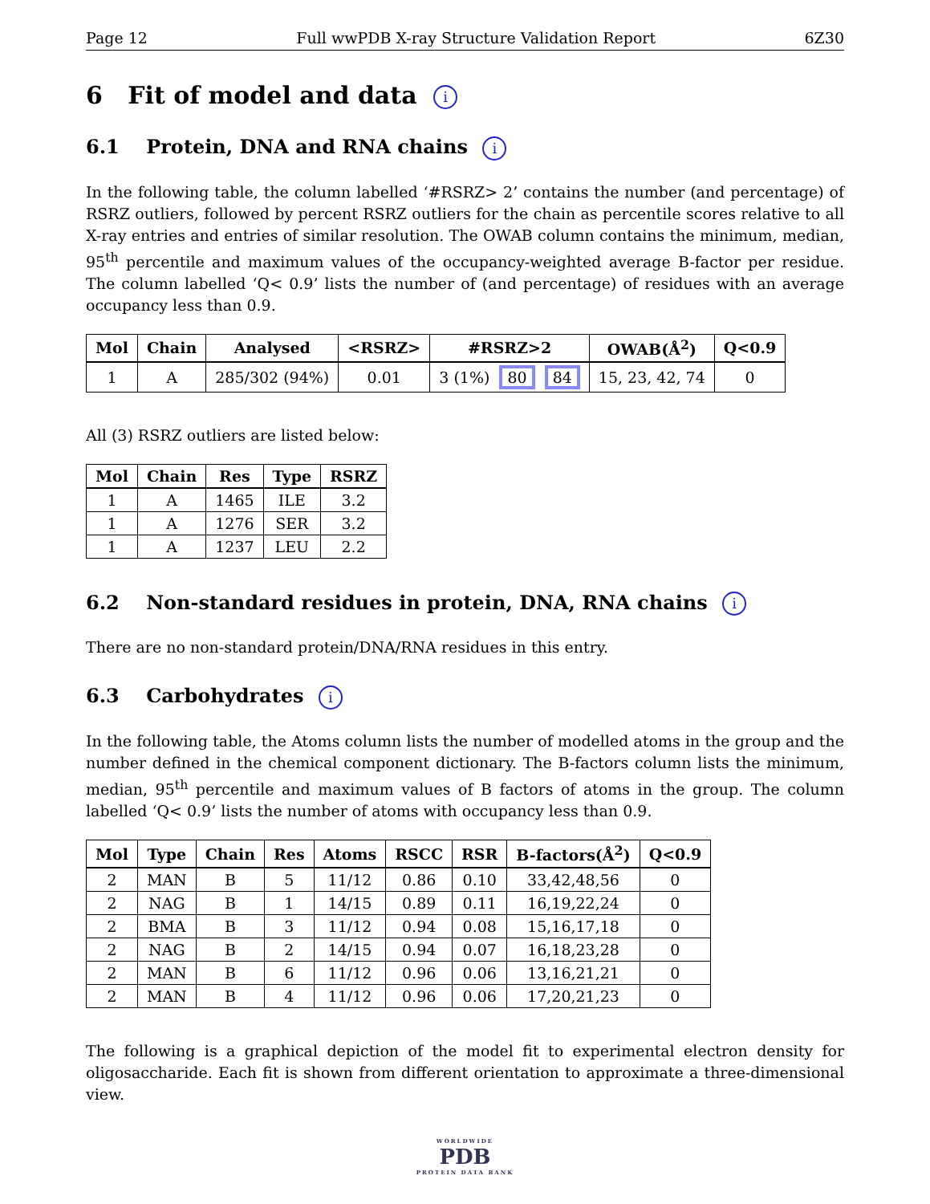Page 12 Full wwPDB X-ray Structure Validation Report 6Z30
6 Fit of model and data i
6.1 Protein, DNA and RNA chains i
In the following table, the column labelled ‘#RSRZ> 2’ contains the number (and percentage) of RSRZ outliers, followed by percent RSRZ outliers for the chain as percentile scores relative to all X-ray entries and entries of similar resolution. The OWAB column contains the minimum, median, 95<sup>th</sup> percentile and maximum values of the occupancy-weighted average B-factor per residue. The column labelled ‘Q< 0.9’ lists the number of (and percentage) of residues with an average occupancy less than 0.9.
| Mol | Chain | Analysed | <RSRZ> | #RSRZ>2 | OWAB(Å<sup>2</sup>) | Q<0.9 |
| --- | --- | --- | --- | --- | --- | --- |
| 1 | A | 285/302 (94%) | 0.01 | 3 (1%) 80 84 | 15, 23, 42, 74 | 0 |
All (3) RSRZ outliers are listed below:
| Mol | Chain | Res | Type | RSRZ |
| --- | --- | --- | --- | --- |
| 1 | A | 1465 | ILE | 3.2 |
| 1 | A | 1276 | SER | 3.2 |
| 1 | A | 1237 | LEU | 2.2 |
6.2 Non-standard residues in protein, DNA, RNA chains i
There are no non-standard protein/DNA/RNA residues in this entry.
6.3 Carbohydrates i
In the following table, the Atoms column lists the number of modelled atoms in the group and the number defined in the chemical component dictionary. The B-factors column lists the minimum, median, 95<sup>th</sup> percentile and maximum values of B factors of atoms in the group. The column labelled ‘Q< 0.9’ lists the number of atoms with occupancy less than 0.9.
| Mol | Type | Chain | Res | Atoms | RSCC | RSR | B-factors(Å<sup>2</sup>) | Q<0.9 |
| --- | --- | --- | --- | --- | --- | --- | --- | --- |
| 2 | MAN | B | 5 | 11/12 | 0.86 | 0.10 | 33,42,48,56 | 0 |
| 2 | NAG | B | 1 | 14/15 | 0.89 | 0.11 | 16,19,22,24 | 0 |
| 2 | BMA | B | 3 | 11/12 | 0.94 | 0.08 | 15,16,17,18 | 0 |
| 2 | NAG | B | 2 | 14/15 | 0.94 | 0.07 | 16,18,23,28 | 0 |
| 2 | MAN | B | 6 | 11/12 | 0.96 | 0.06 | 13,16,21,21 | 0 |
| 2 | MAN | B | 4 | 11/12 | 0.96 | 0.06 | 17,20,21,23 | 0 |
The following is a graphical depiction of the model fit to experimental electron density for oligosaccharide. Each fit is shown from different orientation to approximate a three-dimensional view.
WORLDWIDE
PDB
PROTEIN DATA BANK